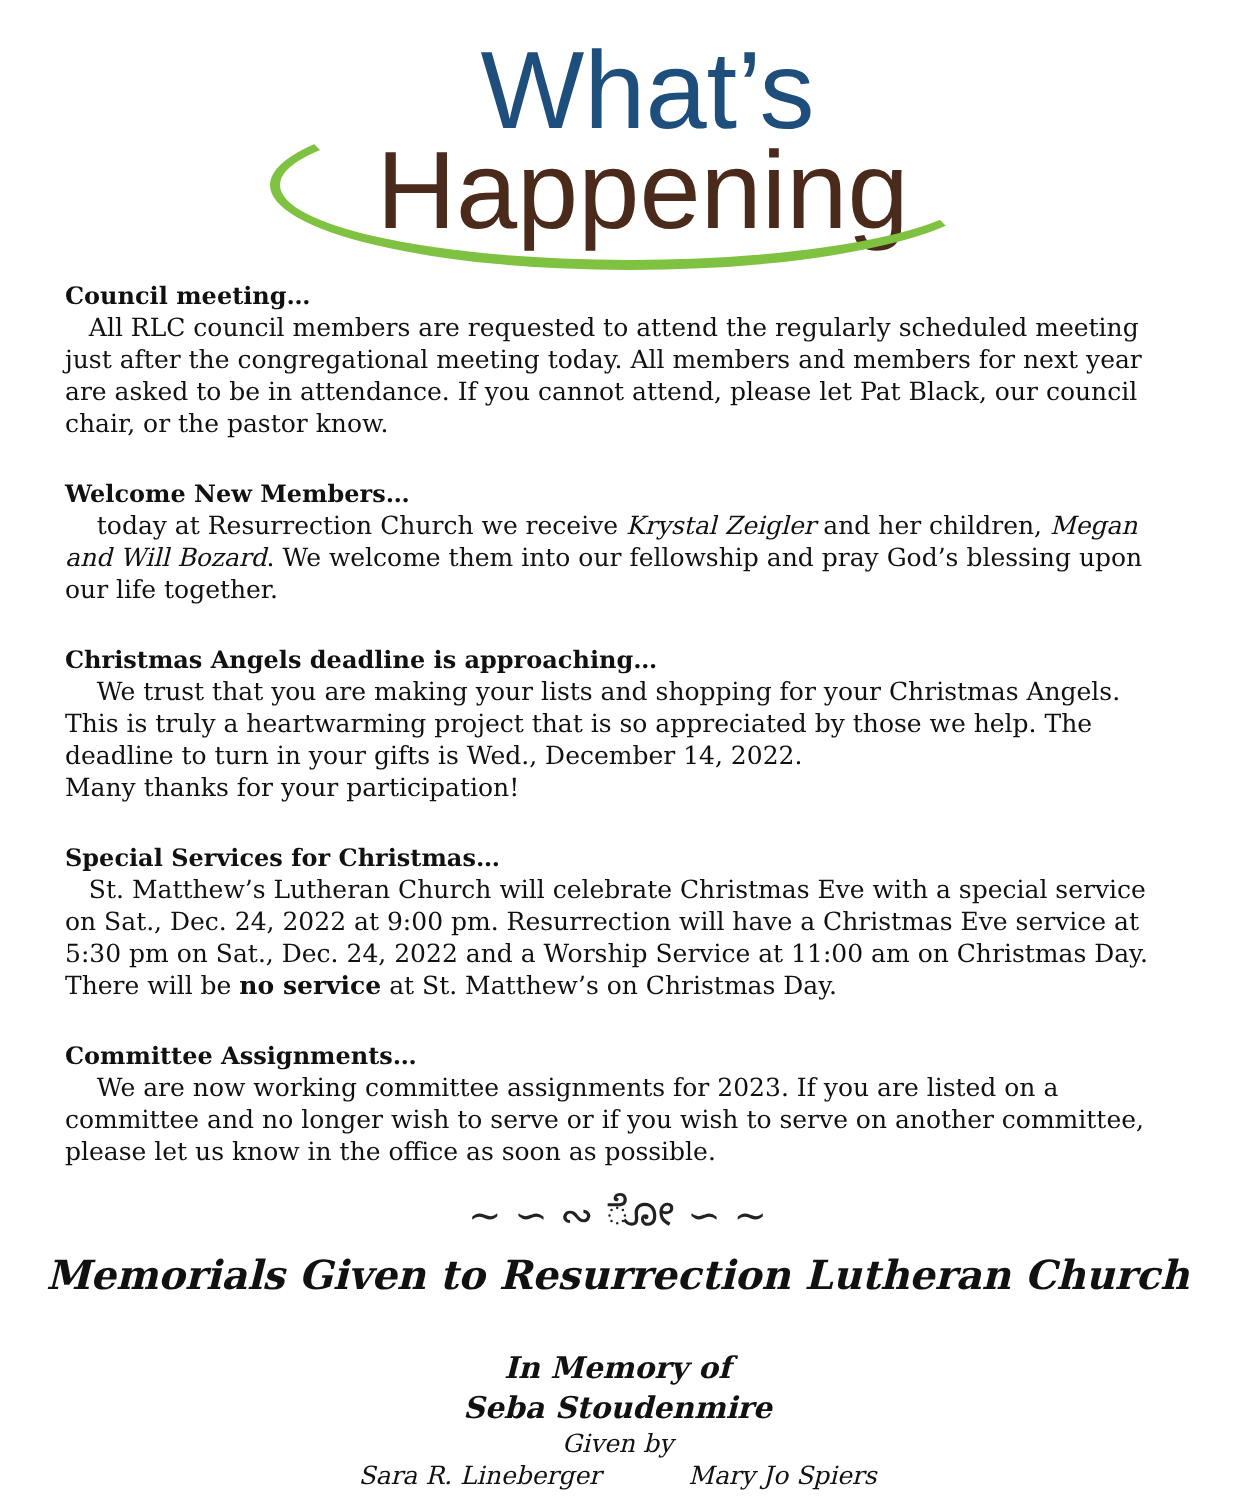What’s
Happening
Council meeting…
All RLC council members are requested to attend the regularly scheduled meeting just after the congregational meeting today. All members and members for next year are asked to be in attendance. If you cannot attend, please let Pat Black, our council chair, or the pastor know.
Welcome New Members…
today at Resurrection Church we receive Krystal Zeigler and her children, Megan and Will Bozard. We welcome them into our fellowship and pray God’s blessing upon our life together.
Christmas Angels deadline is approaching…
We trust that you are making your lists and shopping for your Christmas Angels. This is truly a heartwarming project that is so appreciated by those we help. The deadline to turn in your gifts is Wed., December 14, 2022.
Many thanks for your participation!
Special Services for Christmas…
St. Matthew’s Lutheran Church will celebrate Christmas Eve with a special service on Sat., Dec. 24, 2022 at 9:00 pm. Resurrection will have a Christmas Eve service at 5:30 pm on Sat., Dec. 24, 2022 and a Worship Service at 11:00 am on Christmas Day. There will be no service at St. Matthew’s on Christmas Day.
Committee Assignments…
We are now working committee assignments for 2023. If you are listed on a committee and no longer wish to serve or if you wish to serve on another committee, please let us know in the office as soon as possible.
~ ∽ ∾ ೋ ∽ ~
Memorials Given to Resurrection Lutheran Church
In Memory of
Seba Stoudenmire
Given by
Sara R. Lineberger Mary Jo Spiers